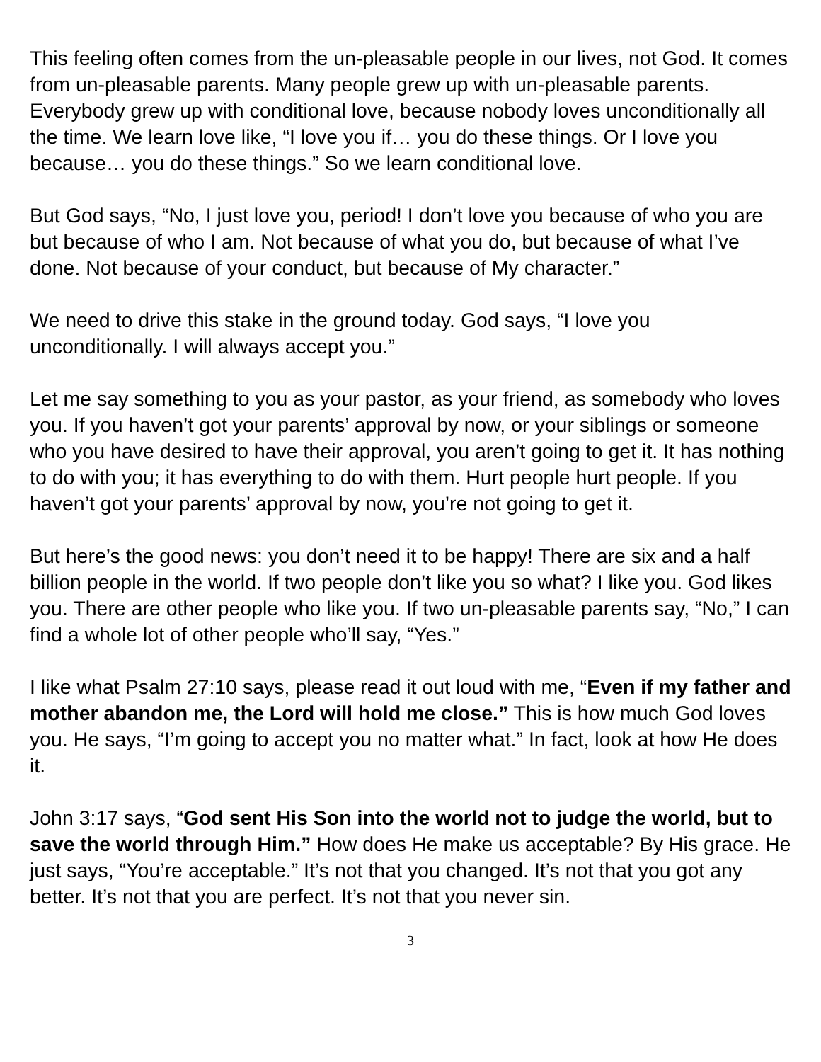This feeling often comes from the un-pleasable people in our lives, not God. It comes from un-pleasable parents. Many people grew up with un-pleasable parents. Everybody grew up with conditional love, because nobody loves unconditionally all the time. We learn love like, “I love you if… you do these things. Or I love you because… you do these things.” So we learn conditional love.
But God says, “No, I just love you, period! I don’t love you because of who you are but because of who I am. Not because of what you do, but because of what I’ve done. Not because of your conduct, but because of My character.”
We need to drive this stake in the ground today. God says, “I love you unconditionally. I will always accept you.”
Let me say something to you as your pastor, as your friend, as somebody who loves you. If you haven’t got your parents’ approval by now, or your siblings or someone who you have desired to have their approval, you aren’t going to get it. It has nothing to do with you; it has everything to do with them. Hurt people hurt people. If you haven’t got your parents’ approval by now, you’re not going to get it.
But here’s the good news: you don’t need it to be happy! There are six and a half billion people in the world. If two people don’t like you so what? I like you. God likes you. There are other people who like you. If two un-pleasable parents say, “No,” I can find a whole lot of other people who’ll say, “Yes.”
I like what Psalm 27:10 says, please read it out loud with me, “Even if my father and mother abandon me, the Lord will hold me close.” This is how much God loves you. He says, “I’m going to accept you no matter what.” In fact, look at how He does it.
John 3:17 says, “God sent His Son into the world not to judge the world, but to save the world through Him.” How does He make us acceptable? By His grace. He just says, “You’re acceptable.” It’s not that you changed. It’s not that you got any better. It’s not that you are perfect. It’s not that you never sin.
3